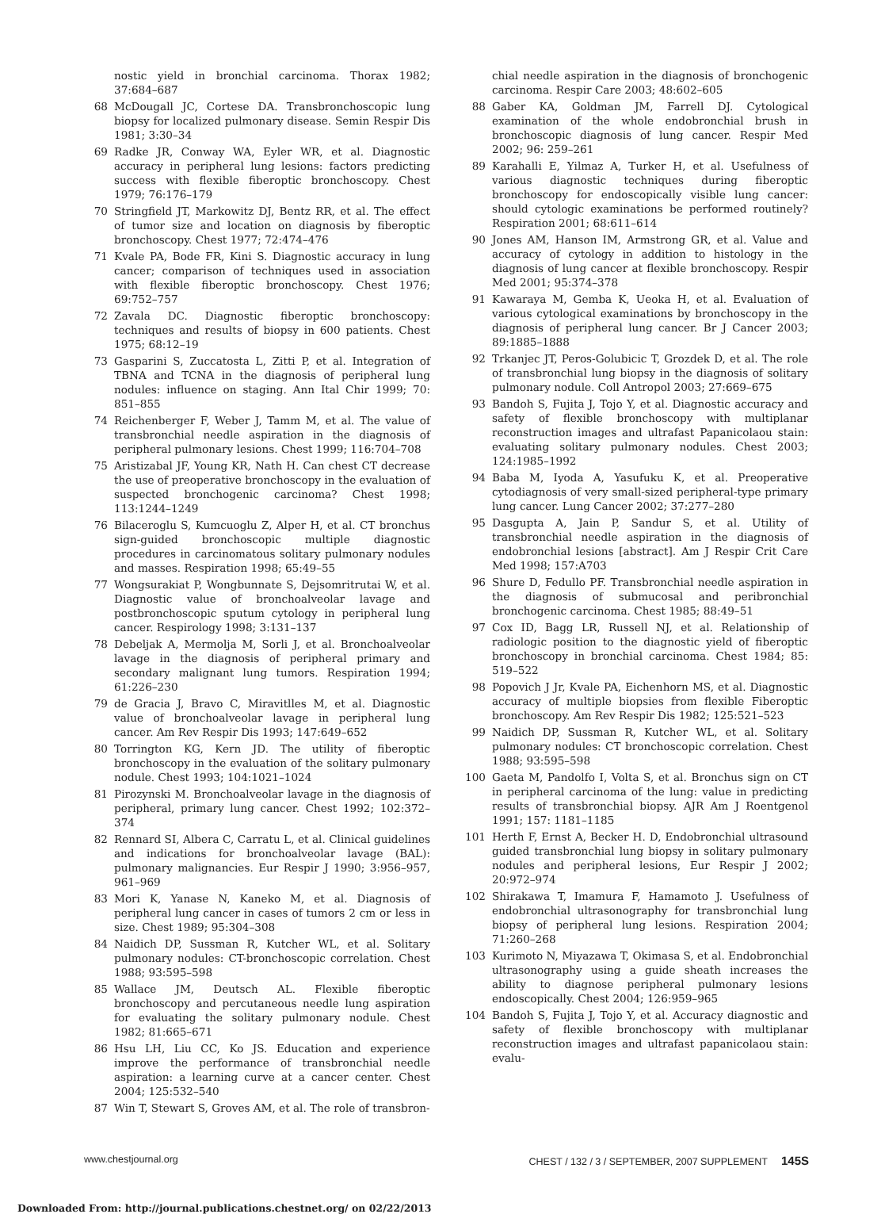nostic yield in bronchial carcinoma. Thorax 1982; 37:684–687
68 McDougall JC, Cortese DA. Transbronchoscopic lung biopsy for localized pulmonary disease. Semin Respir Dis 1981; 3:30–34
69 Radke JR, Conway WA, Eyler WR, et al. Diagnostic accuracy in peripheral lung lesions: factors predicting success with flexible fiberoptic bronchoscopy. Chest 1979; 76:176–179
70 Stringfield JT, Markowitz DJ, Bentz RR, et al. The effect of tumor size and location on diagnosis by fiberoptic bronchoscopy. Chest 1977; 72:474–476
71 Kvale PA, Bode FR, Kini S. Diagnostic accuracy in lung cancer; comparison of techniques used in association with flexible fiberoptic bronchoscopy. Chest 1976; 69:752–757
72 Zavala DC. Diagnostic fiberoptic bronchoscopy: techniques and results of biopsy in 600 patients. Chest 1975; 68:12–19
73 Gasparini S, Zuccatosta L, Zitti P, et al. Integration of TBNA and TCNA in the diagnosis of peripheral lung nodules: influence on staging. Ann Ital Chir 1999; 70: 851–855
74 Reichenberger F, Weber J, Tamm M, et al. The value of transbronchial needle aspiration in the diagnosis of peripheral pulmonary lesions. Chest 1999; 116:704–708
75 Aristizabal JF, Young KR, Nath H. Can chest CT decrease the use of preoperative bronchoscopy in the evaluation of suspected bronchogenic carcinoma? Chest 1998; 113:1244–1249
76 Bilaceroglu S, Kumcuoglu Z, Alper H, et al. CT bronchus sign-guided bronchoscopic multiple diagnostic procedures in carcinomatous solitary pulmonary nodules and masses. Respiration 1998; 65:49–55
77 Wongsurakiat P, Wongbunnate S, Dejsomritrutai W, et al. Diagnostic value of bronchoalveolar lavage and postbronchoscopic sputum cytology in peripheral lung cancer. Respirology 1998; 3:131–137
78 Debeljak A, Mermolja M, Sorli J, et al. Bronchoalveolar lavage in the diagnosis of peripheral primary and secondary malignant lung tumors. Respiration 1994; 61:226–230
79 de Gracia J, Bravo C, Miravitlles M, et al. Diagnostic value of bronchoalveolar lavage in peripheral lung cancer. Am Rev Respir Dis 1993; 147:649–652
80 Torrington KG, Kern JD. The utility of fiberoptic bronchoscopy in the evaluation of the solitary pulmonary nodule. Chest 1993; 104:1021–1024
81 Pirozynski M. Bronchoalveolar lavage in the diagnosis of peripheral, primary lung cancer. Chest 1992; 102:372–374
82 Rennard SI, Albera C, Carratu L, et al. Clinical guidelines and indications for bronchoalveolar lavage (BAL): pulmonary malignancies. Eur Respir J 1990; 3:956–957, 961–969
83 Mori K, Yanase N, Kaneko M, et al. Diagnosis of peripheral lung cancer in cases of tumors 2 cm or less in size. Chest 1989; 95:304–308
84 Naidich DP, Sussman R, Kutcher WL, et al. Solitary pulmonary nodules: CT-bronchoscopic correlation. Chest 1988; 93:595–598
85 Wallace JM, Deutsch AL. Flexible fiberoptic bronchoscopy and percutaneous needle lung aspiration for evaluating the solitary pulmonary nodule. Chest 1982; 81:665–671
86 Hsu LH, Liu CC, Ko JS. Education and experience improve the performance of transbronchial needle aspiration: a learning curve at a cancer center. Chest 2004; 125:532–540
87 Win T, Stewart S, Groves AM, et al. The role of transbron-
chial needle aspiration in the diagnosis of bronchogenic carcinoma. Respir Care 2003; 48:602–605
88 Gaber KA, Goldman JM, Farrell DJ. Cytological examination of the whole endobronchial brush in bronchoscopic diagnosis of lung cancer. Respir Med 2002; 96: 259–261
89 Karahalli E, Yilmaz A, Turker H, et al. Usefulness of various diagnostic techniques during fiberoptic bronchoscopy for endoscopically visible lung cancer: should cytologic examinations be performed routinely? Respiration 2001; 68:611–614
90 Jones AM, Hanson IM, Armstrong GR, et al. Value and accuracy of cytology in addition to histology in the diagnosis of lung cancer at flexible bronchoscopy. Respir Med 2001; 95:374–378
91 Kawaraya M, Gemba K, Ueoka H, et al. Evaluation of various cytological examinations by bronchoscopy in the diagnosis of peripheral lung cancer. Br J Cancer 2003; 89:1885–1888
92 Trkanjec JT, Peros-Golubicic T, Grozdek D, et al. The role of transbronchial lung biopsy in the diagnosis of solitary pulmonary nodule. Coll Antropol 2003; 27:669–675
93 Bandoh S, Fujita J, Tojo Y, et al. Diagnostic accuracy and safety of flexible bronchoscopy with multiplanar reconstruction images and ultrafast Papanicolaou stain: evaluating solitary pulmonary nodules. Chest 2003; 124:1985–1992
94 Baba M, Iyoda A, Yasufuku K, et al. Preoperative cytodiagnosis of very small-sized peripheral-type primary lung cancer. Lung Cancer 2002; 37:277–280
95 Dasgupta A, Jain P, Sandur S, et al. Utility of transbronchial needle aspiration in the diagnosis of endobronchial lesions [abstract]. Am J Respir Crit Care Med 1998; 157:A703
96 Shure D, Fedullo PF. Transbronchial needle aspiration in the diagnosis of submucosal and peribronchial bronchogenic carcinoma. Chest 1985; 88:49–51
97 Cox ID, Bagg LR, Russell NJ, et al. Relationship of radiologic position to the diagnostic yield of fiberoptic bronchoscopy in bronchial carcinoma. Chest 1984; 85: 519–522
98 Popovich J Jr, Kvale PA, Eichenhorn MS, et al. Diagnostic accuracy of multiple biopsies from flexible Fiberoptic bronchoscopy. Am Rev Respir Dis 1982; 125:521–523
99 Naidich DP, Sussman R, Kutcher WL, et al. Solitary pulmonary nodules: CT bronchoscopic correlation. Chest 1988; 93:595–598
100 Gaeta M, Pandolfo I, Volta S, et al. Bronchus sign on CT in peripheral carcinoma of the lung: value in predicting results of transbronchial biopsy. AJR Am J Roentgenol 1991; 157: 1181–1185
101 Herth F, Ernst A, Becker H. D, Endobronchial ultrasound guided transbronchial lung biopsy in solitary pulmonary nodules and peripheral lesions, Eur Respir J 2002; 20:972–974
102 Shirakawa T, Imamura F, Hamamoto J. Usefulness of endobronchial ultrasonography for transbronchial lung biopsy of peripheral lung lesions. Respiration 2004; 71:260–268
103 Kurimoto N, Miyazawa T, Okimasa S, et al. Endobronchial ultrasonography using a guide sheath increases the ability to diagnose peripheral pulmonary lesions endoscopically. Chest 2004; 126:959–965
104 Bandoh S, Fujita J, Tojo Y, et al. Accuracy diagnostic and safety of flexible bronchoscopy with multiplanar reconstruction images and ultrafast papanicolaou stain: evalu-
www.chestjournal.org CHEST / 132 / 3 / SEPTEMBER, 2007 SUPPLEMENT 145S
Downloaded From: http://journal.publications.chestnet.org/ on 02/22/2013